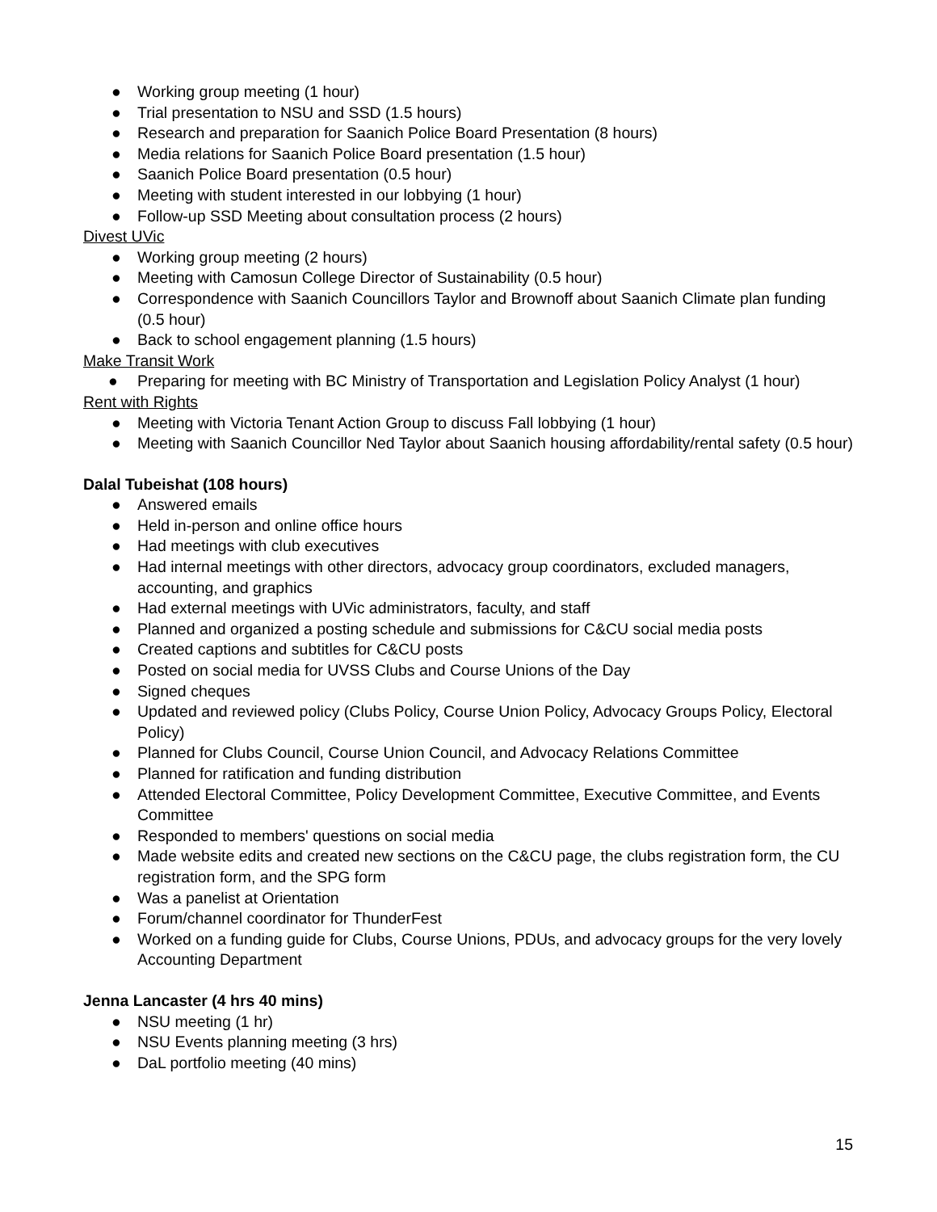● Working group meeting (1 hour)
● Trial presentation to NSU and SSD (1.5 hours)
● Research and preparation for Saanich Police Board Presentation (8 hours)
● Media relations for Saanich Police Board presentation (1.5 hour)
● Saanich Police Board presentation (0.5 hour)
● Meeting with student interested in our lobbying (1 hour)
● Follow-up SSD Meeting about consultation process (2 hours)
Divest UVic
● Working group meeting (2 hours)
● Meeting with Camosun College Director of Sustainability (0.5 hour)
● Correspondence with Saanich Councillors Taylor and Brownoff about Saanich Climate plan funding (0.5 hour)
● Back to school engagement planning (1.5 hours)
Make Transit Work
● Preparing for meeting with BC Ministry of Transportation and Legislation Policy Analyst (1 hour)
Rent with Rights
● Meeting with Victoria Tenant Action Group to discuss Fall lobbying (1 hour)
● Meeting with Saanich Councillor Ned Taylor about Saanich housing affordability/rental safety (0.5 hour)
Dalal Tubeishat (108 hours)
● Answered emails
● Held in-person and online office hours
● Had meetings with club executives
● Had internal meetings with other directors, advocacy group coordinators, excluded managers, accounting, and graphics
● Had external meetings with UVic administrators, faculty, and staff
● Planned and organized a posting schedule and submissions for C&CU social media posts
● Created captions and subtitles for C&CU posts
● Posted on social media for UVSS Clubs and Course Unions of the Day
● Signed cheques
● Updated and reviewed policy (Clubs Policy, Course Union Policy, Advocacy Groups Policy, Electoral Policy)
● Planned for Clubs Council, Course Union Council, and Advocacy Relations Committee
● Planned for ratification and funding distribution
● Attended Electoral Committee, Policy Development Committee, Executive Committee, and Events Committee
● Responded to members' questions on social media
● Made website edits and created new sections on the C&CU page, the clubs registration form, the CU registration form, and the SPG form
● Was a panelist at Orientation
● Forum/channel coordinator for ThunderFest
● Worked on a funding guide for Clubs, Course Unions, PDUs, and advocacy groups for the very lovely Accounting Department
Jenna Lancaster (4 hrs 40 mins)
● NSU meeting (1 hr)
● NSU Events planning meeting (3 hrs)
● DaL portfolio meeting (40 mins)
15